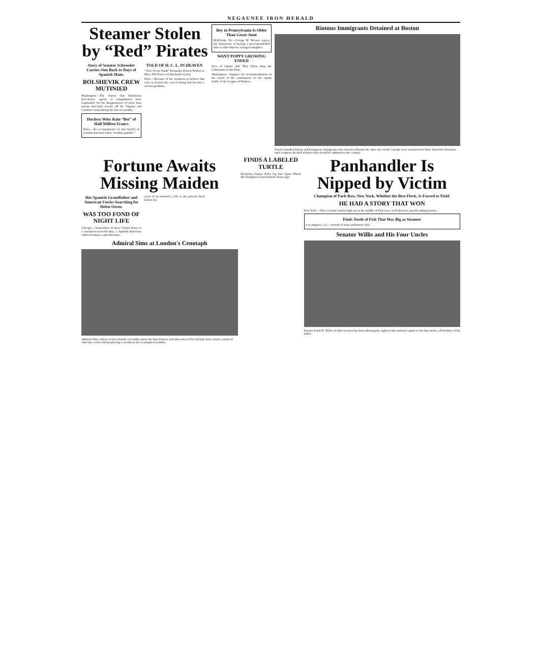NEGAUNEE IRON HERALD
Steamer Stolen by “Red” Pirates
Story of Senator Schroeder Carries One Back to Days of Spanish Main.
BOLSHEVIK CREW MUTINIED
Washington.—The theory that Bolshevist buccaneers, agents or sympathizers were responsible for the disappearance of more than twenty merchant vessels off the Virginia and Carolina coasts during the last six months...
Duchess Wins Rain “Bet” of Half Million Francs
Paris.—As a consequence of rain Lloyd's of London lost their latest “weather gamble.”
TOLD OF H. C. L. IN HEAVEN
“Voice From Tomb” Persuades French Widow to Place 500 Francs on Husband's Grave.
Paris.—Because of her readiness to believe that even in heaven the cost of living had become a serious problem...
Boy in Pennsylvania Is Older Than Great-Aunt
Bellefonte, Pa.—George W. Weaver enjoys the distinction of having a great-grandchild who is older than his youngest daughter.
WANT POPPY GROWING ENDED
Fees of Opium Ask That China Stop the Cultivation of the Plant.
Washington.—Support for recommendations in the report of the commission on the opium traffic of the League of Nations...
Riotous Immigrants Detained at Boston
Twelve hundred Italian and Portuguese immigrants who arrived at Boston the other day on the Canopic were transferred to Deer Island for detention until congress decided whether they should be admitted to the country.
Fortune Awaits Missing Maiden
Her Spanish Grandfather and American Uncles Searching for Helen Owen.
WAS TOO FOND OF NIGHT LIFE
Chicago.—Somewhere in these United States is a seventeen-year-old miss, a Spanish-American child of romance and adventure...
years of an romantic a life as her parents lived before her.
Admiral Sims at London's Cenotaph
Admiral Sims, whose recent remarks in London about the Sinn Feiners and advocates of free Ireland, have raised a storm of criticism, is here shown placing a wreath on the Cenotaph in London.
FINDS A LABELED TURTLE
Kentucky Farmer Picks Up One Upon Which His Neighbor Carved Initials Years Ago.
Panhandler Is Nipped by Victim
Champion of Park Row, New York, Whither the Best Flock, Is Forced to Yield.
HE HAD A STORY THAT WON
New York.—They recently landed right out in the middle of Park row a well-dressed, smooth-talking person...
Finds Tooth of Fish That Was Big as Steamer
Los Angeles, Cal.—A tooth of some prehistoric fish...
Senator Willis and His Four Uncles
Senator Frank B. Willis of Ohio (center) has been showing the sights of the national capitol to his four uncles, all brothers of his father.